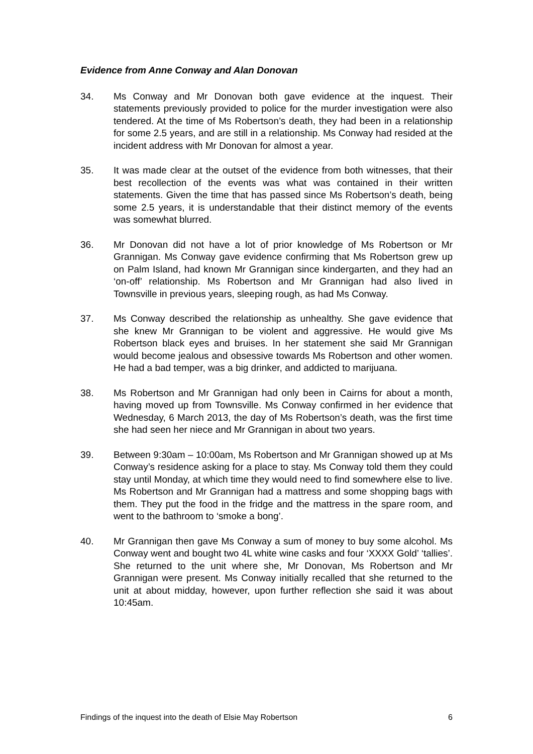Evidence from Anne Conway and Alan Donovan
34. Ms Conway and Mr Donovan both gave evidence at the inquest. Their statements previously provided to police for the murder investigation were also tendered. At the time of Ms Robertson’s death, they had been in a relationship for some 2.5 years, and are still in a relationship. Ms Conway had resided at the incident address with Mr Donovan for almost a year.
35. It was made clear at the outset of the evidence from both witnesses, that their best recollection of the events was what was contained in their written statements. Given the time that has passed since Ms Robertson’s death, being some 2.5 years, it is understandable that their distinct memory of the events was somewhat blurred.
36. Mr Donovan did not have a lot of prior knowledge of Ms Robertson or Mr Grannigan. Ms Conway gave evidence confirming that Ms Robertson grew up on Palm Island, had known Mr Grannigan since kindergarten, and they had an ‘on-off’ relationship. Ms Robertson and Mr Grannigan had also lived in Townsville in previous years, sleeping rough, as had Ms Conway.
37. Ms Conway described the relationship as unhealthy. She gave evidence that she knew Mr Grannigan to be violent and aggressive. He would give Ms Robertson black eyes and bruises. In her statement she said Mr Grannigan would become jealous and obsessive towards Ms Robertson and other women. He had a bad temper, was a big drinker, and addicted to marijuana.
38. Ms Robertson and Mr Grannigan had only been in Cairns for about a month, having moved up from Townsville. Ms Conway confirmed in her evidence that Wednesday, 6 March 2013, the day of Ms Robertson’s death, was the first time she had seen her niece and Mr Grannigan in about two years.
39. Between 9:30am – 10:00am, Ms Robertson and Mr Grannigan showed up at Ms Conway’s residence asking for a place to stay. Ms Conway told them they could stay until Monday, at which time they would need to find somewhere else to live. Ms Robertson and Mr Grannigan had a mattress and some shopping bags with them. They put the food in the fridge and the mattress in the spare room, and went to the bathroom to ‘smoke a bong’.
40. Mr Grannigan then gave Ms Conway a sum of money to buy some alcohol. Ms Conway went and bought two 4L white wine casks and four ‘XXXX Gold’ ‘tallies’. She returned to the unit where she, Mr Donovan, Ms Robertson and Mr Grannigan were present. Ms Conway initially recalled that she returned to the unit at about midday, however, upon further reflection she said it was about 10:45am.
Findings of the inquest into the death of Elsie May Robertson 6